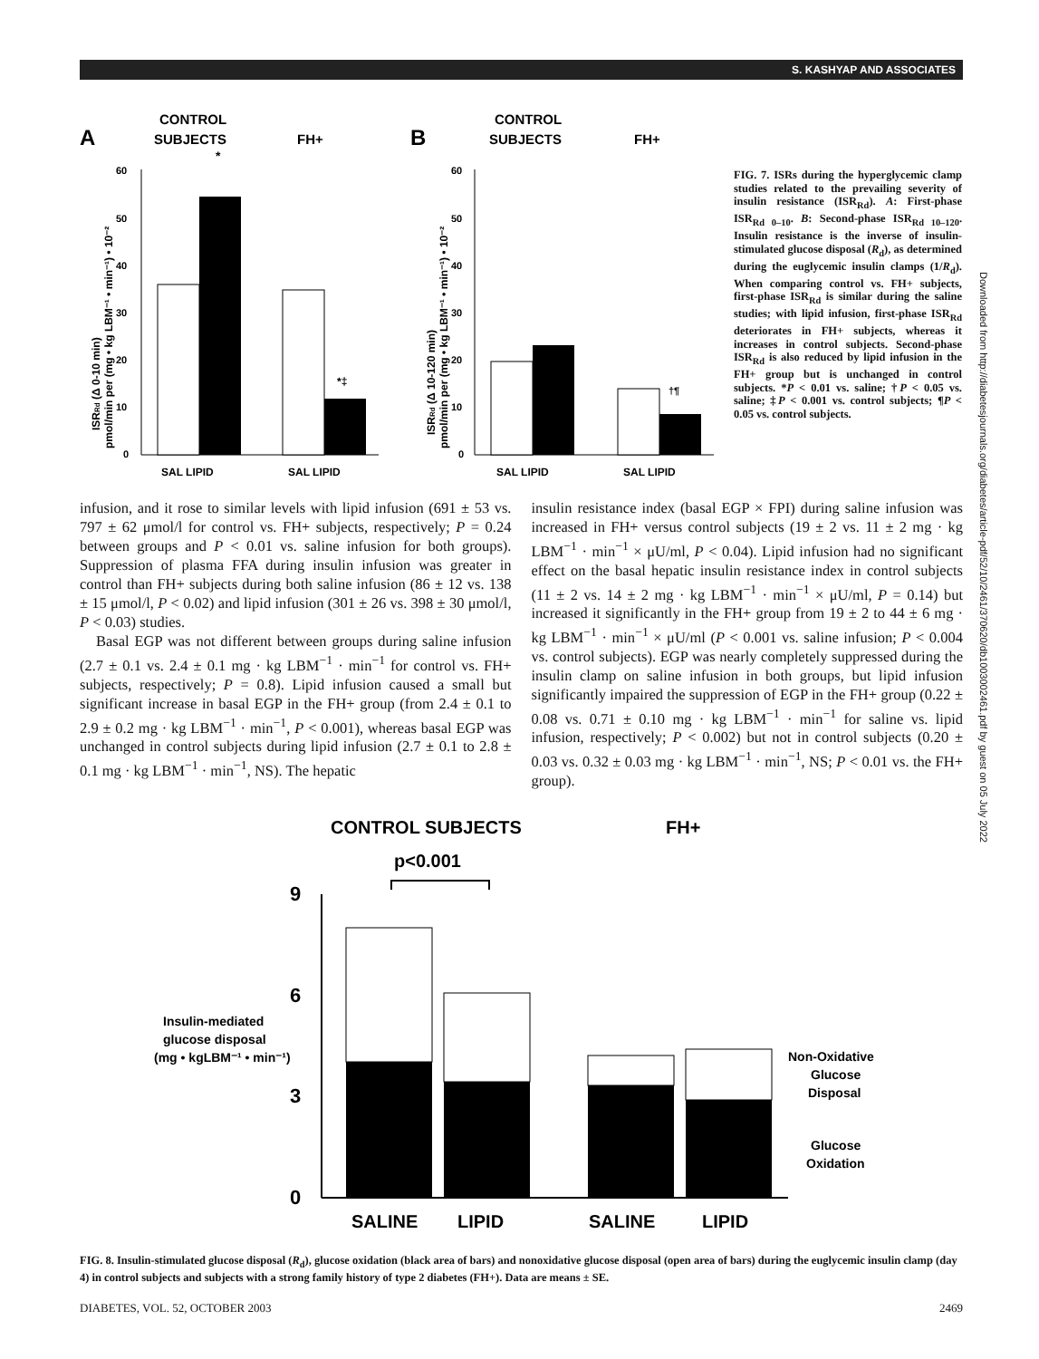S. KASHYAP AND ASSOCIATES
A
CONTROL
SUBJECTS
FH+
60
50
40
30
20
10
0
*
*‡
SAL LIPID
SAL LIPID
ISRRd (Δ 0-10 min)
pmol/min per (mg • kg LBM⁻¹ • min⁻¹) • 10⁻²
B
CONTROL
SUBJECTS
FH+
60
50
40
30
20
10
0
†¶
SAL LIPID
SAL LIPID
ISRRd (Δ 10-120 min)
pmol/min per (mg • kg LBM⁻¹ • min⁻¹) • 10⁻²
FIG. 7. ISRs during the hyperglycemic clamp studies related to the prevailing severity of insulin resistance (ISR<sub>Rd</sub>). A: First-phase ISR<sub>Rd 0–10</sub>. B: Second-phase ISR<sub>Rd 10–120</sub>. Insulin resistance is the inverse of insulin-stimulated glucose disposal (R<sub>d</sub>), as determined during the euglycemic insulin clamps (1/R<sub>d</sub>). When comparing control vs. FH+ subjects, first-phase ISR<sub>Rd</sub> is similar during the saline studies; with lipid infusion, first-phase ISR<sub>Rd</sub> deteriorates in FH+ subjects, whereas it increases in control subjects. Second-phase ISR<sub>Rd</sub> is also reduced by lipid infusion in the FH+ group but is unchanged in control subjects. *P < 0.01 vs. saline; †P < 0.05 vs. saline; ‡P < 0.001 vs. control subjects; ¶P < 0.05 vs. control subjects.
infusion, and it rose to similar levels with lipid infusion (691 ± 53 vs. 797 ± 62 μmol/l for control vs. FH+ subjects, respectively; P = 0.24 between groups and P < 0.01 vs. saline infusion for both groups). Suppression of plasma FFA during insulin infusion was greater in control than FH+ subjects during both saline infusion (86 ± 12 vs. 138 ± 15 μmol/l, P < 0.02) and lipid infusion (301 ± 26 vs. 398 ± 30 μmol/l, P < 0.03) studies.
Basal EGP was not different between groups during saline infusion (2.7 ± 0.1 vs. 2.4 ± 0.1 mg · kg LBM<sup>−1</sup> · min<sup>−1</sup> for control vs. FH+ subjects, respectively; P = 0.8). Lipid infusion caused a small but significant increase in basal EGP in the FH+ group (from 2.4 ± 0.1 to 2.9 ± 0.2 mg · kg LBM<sup>−1</sup> · min<sup>−1</sup>, P < 0.001), whereas basal EGP was unchanged in control subjects during lipid infusion (2.7 ± 0.1 to 2.8 ± 0.1 mg · kg LBM<sup>−1</sup> · min<sup>−1</sup>, NS). The hepatic
insulin resistance index (basal EGP × FPI) during saline infusion was increased in FH+ versus control subjects (19 ± 2 vs. 11 ± 2 mg · kg LBM<sup>−1</sup> · min<sup>−1</sup> × μU/ml, P < 0.04). Lipid infusion had no significant effect on the basal hepatic insulin resistance index in control subjects (11 ± 2 vs. 14 ± 2 mg · kg LBM<sup>−1</sup> · min<sup>−1</sup> × μU/ml, P = 0.14) but increased it significantly in the FH+ group from 19 ± 2 to 44 ± 6 mg · kg LBM<sup>−1</sup> · min<sup>−1</sup> × μU/ml (P < 0.001 vs. saline infusion; P < 0.004 vs. control subjects). EGP was nearly completely suppressed during the insulin clamp on saline infusion in both groups, but lipid infusion significantly impaired the suppression of EGP in the FH+ group (0.22 ± 0.08 vs. 0.71 ± 0.10 mg · kg LBM<sup>−1</sup> · min<sup>−1</sup> for saline vs. lipid infusion, respectively; P < 0.002) but not in control subjects (0.20 ± 0.03 vs. 0.32 ± 0.03 mg · kg LBM<sup>−1</sup> · min<sup>−1</sup>, NS; P < 0.01 vs. the FH+ group).
CONTROL SUBJECTS
FH+
p<0.001
9
6
3
0
Insulin-mediated
glucose disposal
(mg • kgLBM⁻¹ • min⁻¹)
Non-Oxidative
Glucose
Disposal
Glucose
Oxidation
SALINE
LIPID
SALINE
LIPID
FIG. 8. Insulin-stimulated glucose disposal (R<sub>d</sub>), glucose oxidation (black area of bars) and nonoxidative glucose disposal (open area of bars) during the euglycemic insulin clamp (day 4) in control subjects and subjects with a strong family history of type 2 diabetes (FH+). Data are means ± SE.
DIABETES, VOL. 52, OCTOBER 2003 2469
Downloaded from http://diabetesjournals.org/diabetes/article-pdf/52/10/2461/370620/db1003002461.pdf by guest on 05 July 2022